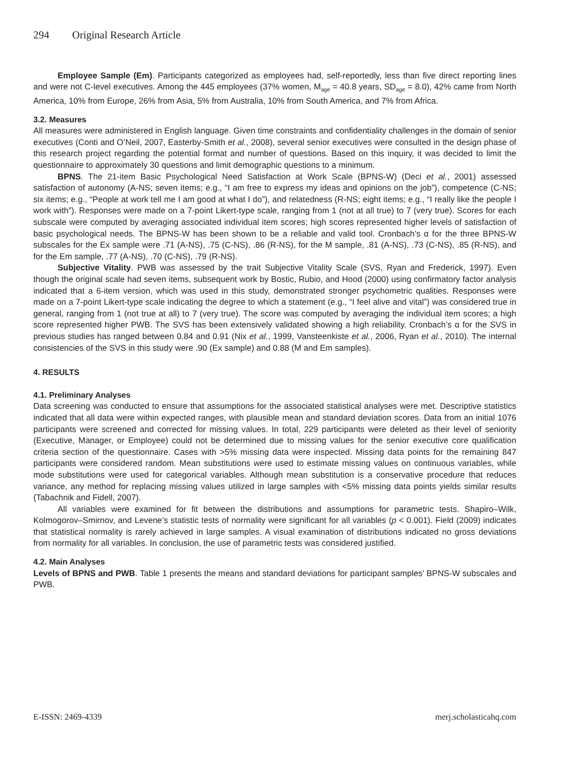294 Original Research Article
Employee Sample (Em). Participants categorized as employees had, self-reportedly, less than five direct reporting lines and were not C-level executives. Among the 445 employees (37% women, M<sub>age</sub> = 40.8 years, SD<sub>age</sub> = 8.0), 42% came from North America, 10% from Europe, 26% from Asia, 5% from Australia, 10% from South America, and 7% from Africa.
3.2. Measures
All measures were administered in English language. Given time constraints and confidentiality challenges in the domain of senior executives (Conti and O’Neil, 2007, Easterby-Smith et al., 2008), several senior executives were consulted in the design phase of this research project regarding the potential format and number of questions. Based on this inquiry, it was decided to limit the questionnaire to approximately 30 questions and limit demographic questions to a minimum.
BPNS. The 21-item Basic Psychological Need Satisfaction at Work Scale (BPNS-W) (Deci et al., 2001) assessed satisfaction of autonomy (A-NS; seven items; e.g., “I am free to express my ideas and opinions on the job”), competence (C-NS; six items; e.g., “People at work tell me I am good at what I do”), and relatedness (R-NS; eight items; e.g., “I really like the people I work with”). Responses were made on a 7-point Likert-type scale, ranging from 1 (not at all true) to 7 (very true). Scores for each subscale were computed by averaging associated individual item scores; high scores represented higher levels of satisfaction of basic psychological needs. The BPNS-W has been shown to be a reliable and valid tool. Cronbach’s α for the three BPNS-W subscales for the Ex sample were .71 (A-NS), .75 (C-NS), .86 (R-NS), for the M sample, .81 (A-NS), .73 (C-NS), .85 (R-NS), and for the Em sample, .77 (A-NS), .70 (C-NS), .79 (R-NS).
Subjective Vitality. PWB was assessed by the trait Subjective Vitality Scale (SVS, Ryan and Frederick, 1997). Even though the original scale had seven items, subsequent work by Bostic, Rubio, and Hood (2000) using confirmatory factor analysis indicated that a 6-item version, which was used in this study, demonstrated stronger psychometric qualities. Responses were made on a 7-point Likert-type scale indicating the degree to which a statement (e.g., “I feel alive and vital”) was considered true in general, ranging from 1 (not true at all) to 7 (very true). The score was computed by averaging the individual item scores; a high score represented higher PWB. The SVS has been extensively validated showing a high reliability. Cronbach’s α for the SVS in previous studies has ranged between 0.84 and 0.91 (Nix et al., 1999, Vansteenkiste et al., 2006, Ryan et al., 2010). The internal consistencies of the SVS in this study were .90 (Ex sample) and 0.88 (M and Em samples).
4. RESULTS
4.1. Preliminary Analyses
Data screening was conducted to ensure that assumptions for the associated statistical analyses were met. Descriptive statistics indicated that all data were within expected ranges, with plausible mean and standard deviation scores. Data from an initial 1076 participants were screened and corrected for missing values. In total, 229 participants were deleted as their level of seniority (Executive, Manager, or Employee) could not be determined due to missing values for the senior executive core qualification criteria section of the questionnaire. Cases with >5% missing data were inspected. Missing data points for the remaining 847 participants were considered random. Mean substitutions were used to estimate missing values on continuous variables, while mode substitutions were used for categorical variables. Although mean substitution is a conservative procedure that reduces variance, any method for replacing missing values utilized in large samples with <5% missing data points yields similar results (Tabachnik and Fidell, 2007).
All variables were examined for fit between the distributions and assumptions for parametric tests. Shapiro–Wilk, Kolmogorov–Smirnov, and Levene’s statistic tests of normality were significant for all variables (p < 0.001). Field (2009) indicates that statistical normality is rarely achieved in large samples. A visual examination of distributions indicated no gross deviations from normality for all variables. In conclusion, the use of parametric tests was considered justified.
4.2. Main Analyses
Levels of BPNS and PWB. Table 1 presents the means and standard deviations for participant samples’ BPNS-W subscales and PWB.
E-ISSN: 2469-4339 merj.scholasticahq.com